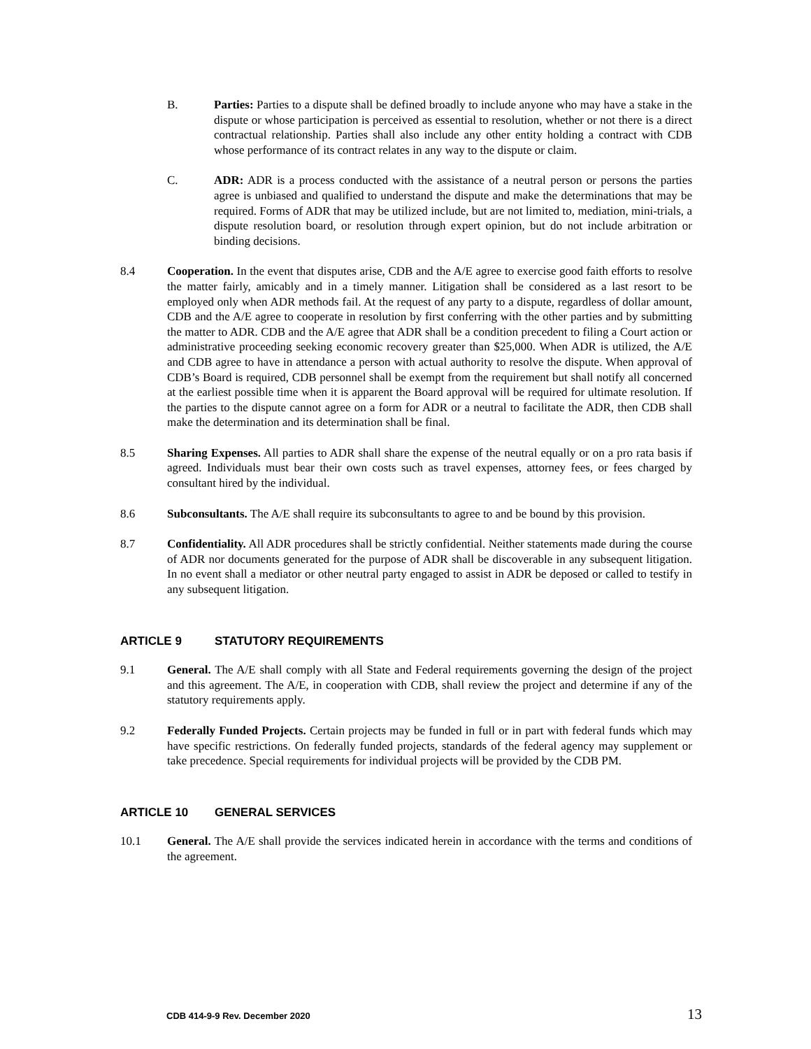B. Parties: Parties to a dispute shall be defined broadly to include anyone who may have a stake in the dispute or whose participation is perceived as essential to resolution, whether or not there is a direct contractual relationship. Parties shall also include any other entity holding a contract with CDB whose performance of its contract relates in any way to the dispute or claim.
C. ADR: ADR is a process conducted with the assistance of a neutral person or persons the parties agree is unbiased and qualified to understand the dispute and make the determinations that may be required. Forms of ADR that may be utilized include, but are not limited to, mediation, mini-trials, a dispute resolution board, or resolution through expert opinion, but do not include arbitration or binding decisions.
8.4 Cooperation. In the event that disputes arise, CDB and the A/E agree to exercise good faith efforts to resolve the matter fairly, amicably and in a timely manner. Litigation shall be considered as a last resort to be employed only when ADR methods fail. At the request of any party to a dispute, regardless of dollar amount, CDB and the A/E agree to cooperate in resolution by first conferring with the other parties and by submitting the matter to ADR. CDB and the A/E agree that ADR shall be a condition precedent to filing a Court action or administrative proceeding seeking economic recovery greater than $25,000. When ADR is utilized, the A/E and CDB agree to have in attendance a person with actual authority to resolve the dispute. When approval of CDB’s Board is required, CDB personnel shall be exempt from the requirement but shall notify all concerned at the earliest possible time when it is apparent the Board approval will be required for ultimate resolution. If the parties to the dispute cannot agree on a form for ADR or a neutral to facilitate the ADR, then CDB shall make the determination and its determination shall be final.
8.5 Sharing Expenses. All parties to ADR shall share the expense of the neutral equally or on a pro rata basis if agreed. Individuals must bear their own costs such as travel expenses, attorney fees, or fees charged by consultant hired by the individual.
8.6 Subconsultants. The A/E shall require its subconsultants to agree to and be bound by this provision.
8.7 Confidentiality. All ADR procedures shall be strictly confidential. Neither statements made during the course of ADR nor documents generated for the purpose of ADR shall be discoverable in any subsequent litigation. In no event shall a mediator or other neutral party engaged to assist in ADR be deposed or called to testify in any subsequent litigation.
ARTICLE 9 STATUTORY REQUIREMENTS
9.1 General. The A/E shall comply with all State and Federal requirements governing the design of the project and this agreement. The A/E, in cooperation with CDB, shall review the project and determine if any of the statutory requirements apply.
9.2 Federally Funded Projects. Certain projects may be funded in full or in part with federal funds which may have specific restrictions. On federally funded projects, standards of the federal agency may supplement or take precedence. Special requirements for individual projects will be provided by the CDB PM.
ARTICLE 10 GENERAL SERVICES
10.1 General. The A/E shall provide the services indicated herein in accordance with the terms and conditions of the agreement.
CDB 414-9-9 Rev. December 2020 13